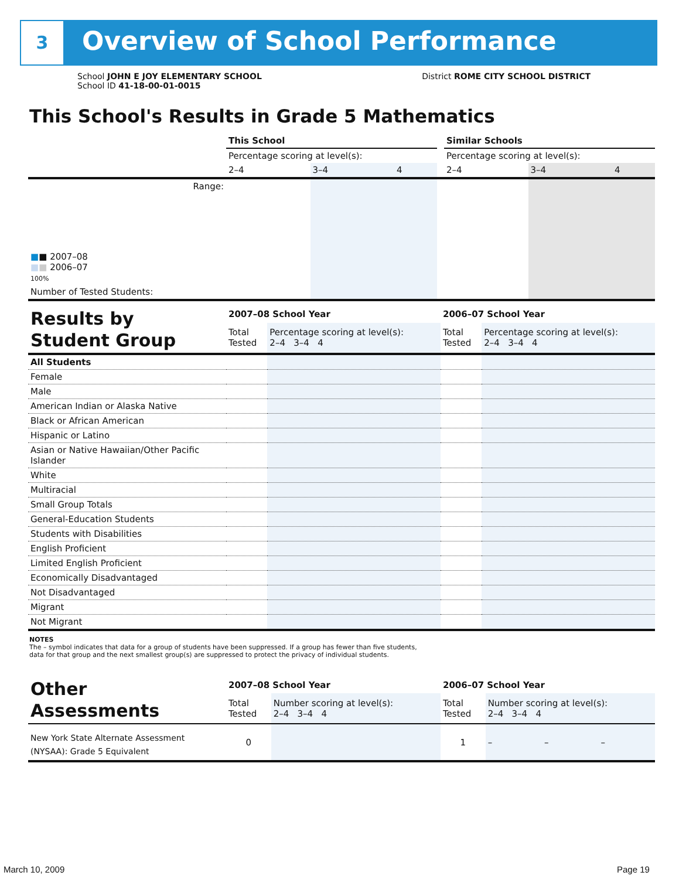3 Overview of School Performance
School JOHN E JOY ELEMENTARY SCHOOL
School ID 41-18-00-01-0015
District ROME CITY SCHOOL DISTRICT
This School's Results in Grade 5 Mathematics
| | This School | | | | Similar Schools | | |
| | Percentage scoring at level(s): | | | | Percentage scoring at level(s): | | |
| | 2–4 | 3–4 | 4 | | 2–4 | 3–4 | 4 |
| Range: | | | | | | | |
| ■ ■ 2007–08 ■ ■ 2006–07 100% | | | | | | | |
| Number of Tested Students: | | | | | | | |
| Results by Student Group | 2007–08 School Year | | 2006–07 School Year | |
| | Total Tested | Percentage scoring at level(s): 2–4 3–4 4 | Total Tested | Percentage scoring at level(s): 2–4 3–4 4 |
| All Students | | | | |
| Female | | | | |
| Male | | | | |
| American Indian or Alaska Native | | | | |
| Black or African American | | | | |
| Hispanic or Latino | | | | |
| Asian or Native Hawaiian/Other Pacific Islander | | | | |
| White | | | | |
| Multiracial | | | | |
| Small Group Totals | | | | |
| General-Education Students | | | | |
| Students with Disabilities | | | | |
| English Proficient | | | | |
| Limited English Proficient | | | | |
| Economically Disadvantaged | | | | |
| Not Disadvantaged | | | | |
| Migrant | | | | |
| Not Migrant | | | | |
NOTES
The – symbol indicates that data for a group of students have been suppressed. If a group has fewer than five students,
data for that group and the next smallest group(s) are suppressed to protect the privacy of individual students.
| Other Assessments | 2007–08 School Year | | | | 2006–07 School Year | | | |
| | Total Tested | Number scoring at level(s): 2–4 3–4 4 | | | Total Tested | Number scoring at level(s): 2–4 3–4 4 | | |
| New York State Alternate Assessment (NYSAA): Grade 5 Equivalent | 0 | | | | 1 | – | – | – |
March 10, 2009 Page 19